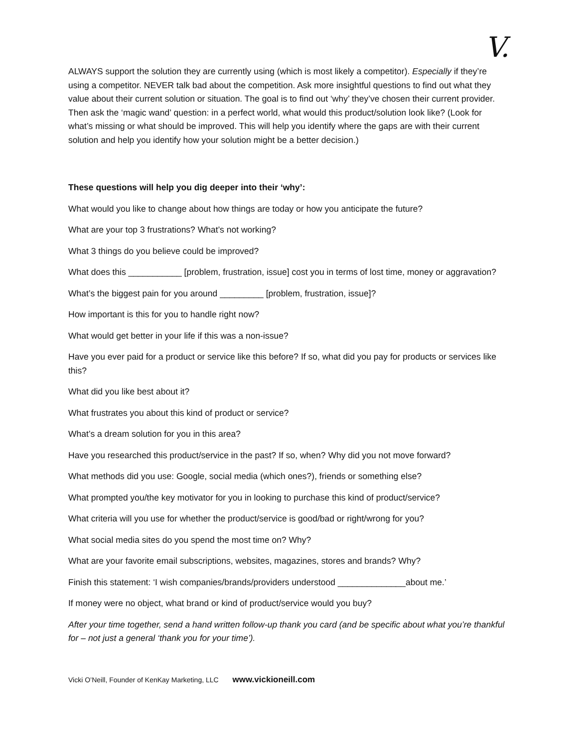V.
ALWAYS support the solution they are currently using (which is most likely a competitor). Especially if they’re using a competitor. NEVER talk bad about the competition. Ask more insightful questions to find out what they value about their current solution or situation. The goal is to find out ‘why’ they’ve chosen their current provider. Then ask the ‘magic wand’ question: in a perfect world, what would this product/solution look like? (Look for what’s missing or what should be improved. This will help you identify where the gaps are with their current solution and help you identify how your solution might be a better decision.)
These questions will help you dig deeper into their ‘why’:
What would you like to change about how things are today or how you anticipate the future?
What are your top 3 frustrations? What’s not working?
What 3 things do you believe could be improved?
What does this ___________ [problem, frustration, issue] cost you in terms of lost time, money or aggravation?
What’s the biggest pain for you around _________ [problem, frustration, issue]?
How important is this for you to handle right now?
What would get better in your life if this was a non-issue?
Have you ever paid for a product or service like this before? If so, what did you pay for products or services like this?
What did you like best about it?
What frustrates you about this kind of product or service?
What’s a dream solution for you in this area?
Have you researched this product/service in the past? If so, when? Why did you not move forward?
What methods did you use: Google, social media (which ones?), friends or something else?
What prompted you/the key motivator for you in looking to purchase this kind of product/service?
What criteria will you use for whether the product/service is good/bad or right/wrong for you?
What social media sites do you spend the most time on? Why?
What are your favorite email subscriptions, websites, magazines, stores and brands? Why?
Finish this statement: ‘I wish companies/brands/providers understood ______________about me.’
If money were no object, what brand or kind of product/service would you buy?
After your time together, send a hand written follow-up thank you card (and be specific about what you’re thankful for – not just a general ‘thank you for your time’).
Vicki O’Neill, Founder of KenKay Marketing, LLC www.vickioneill.com